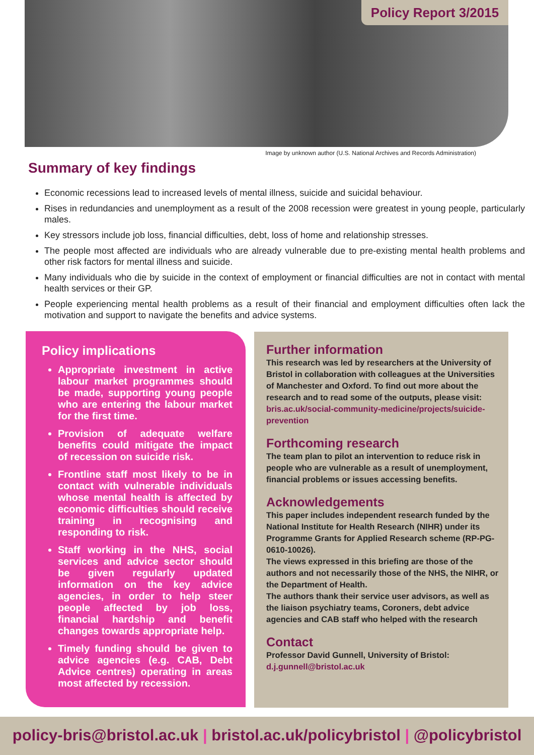Policy Report 3/2015
Image by unknown author (U.S. National Archives and Records Administration)
Summary of key findings
Economic recessions lead to increased levels of mental illness, suicide and suicidal behaviour.
Rises in redundancies and unemployment as a result of the 2008 recession were greatest in young people, particularly males.
Key stressors include job loss, financial difficulties, debt, loss of home and relationship stresses.
The people most affected are individuals who are already vulnerable due to pre-existing mental health problems and other risk factors for mental illness and suicide.
Many individuals who die by suicide in the context of employment or financial difficulties are not in contact with mental health services or their GP.
People experiencing mental health problems as a result of their financial and employment difficulties often lack the motivation and support to navigate the benefits and advice systems.
Policy implications
Appropriate investment in active labour market programmes should be made, supporting young people who are entering the labour market for the first time.
Provision of adequate welfare benefits could mitigate the impact of recession on suicide risk.
Frontline staff most likely to be in contact with vulnerable individuals whose mental health is affected by economic difficulties should receive training in recognising and responding to risk.
Staff working in the NHS, social services and advice sector should be given regularly updated information on the key advice agencies, in order to help steer people affected by job loss, financial hardship and benefit changes towards appropriate help.
Timely funding should be given to advice agencies (e.g. CAB, Debt Advice centres) operating in areas most affected by recession.
Further information
This research was led by researchers at the University of Bristol in collaboration with colleagues at the Universities of Manchester and Oxford. To find out more about the research and to read some of the outputs, please visit: bris.ac.uk/social-community-medicine/projects/suicide-prevention
Forthcoming research
The team plan to pilot an intervention to reduce risk in people who are vulnerable as a result of unemployment, financial problems or issues accessing benefits.
Acknowledgements
This paper includes independent research funded by the National Institute for Health Research (NIHR) under its Programme Grants for Applied Research scheme (RP-PG-0610-10026).
The views expressed in this briefing are those of the authors and not necessarily those of the NHS, the NIHR, or the Department of Health.
The authors thank their service user advisors, as well as the liaison psychiatry teams, Coroners, debt advice agencies and CAB staff who helped with the research
Contact
Professor David Gunnell, University of Bristol:
d.j.gunnell@bristol.ac.uk
policy-bris@bristol.ac.uk | bristol.ac.uk/policybristol | @policybristol